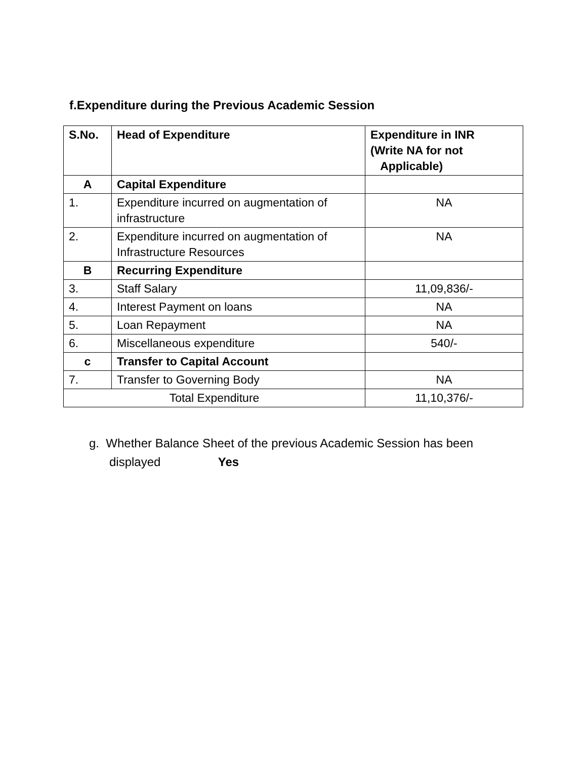f.Expenditure during the Previous Academic Session
| S.No. | Head of Expenditure | Expenditure in INR (Write NA for not Applicable) |
| --- | --- | --- |
| A | Capital Expenditure | |
| 1. | Expenditure incurred on augmentation of infrastructure | NA |
| 2. | Expenditure incurred on augmentation of Infrastructure Resources | NA |
| B | Recurring Expenditure | |
| 3. | Staff Salary | 11,09,836/- |
| 4. | Interest Payment on loans | NA |
| 5. | Loan Repayment | NA |
| 6. | Miscellaneous expenditure | 540/- |
| c | Transfer to Capital Account | |
| 7. | Transfer to Governing Body | NA |
| Total Expenditure | | 11,10,376/- |
g. Whether Balance Sheet of the previous Academic Session has been
displayed Yes